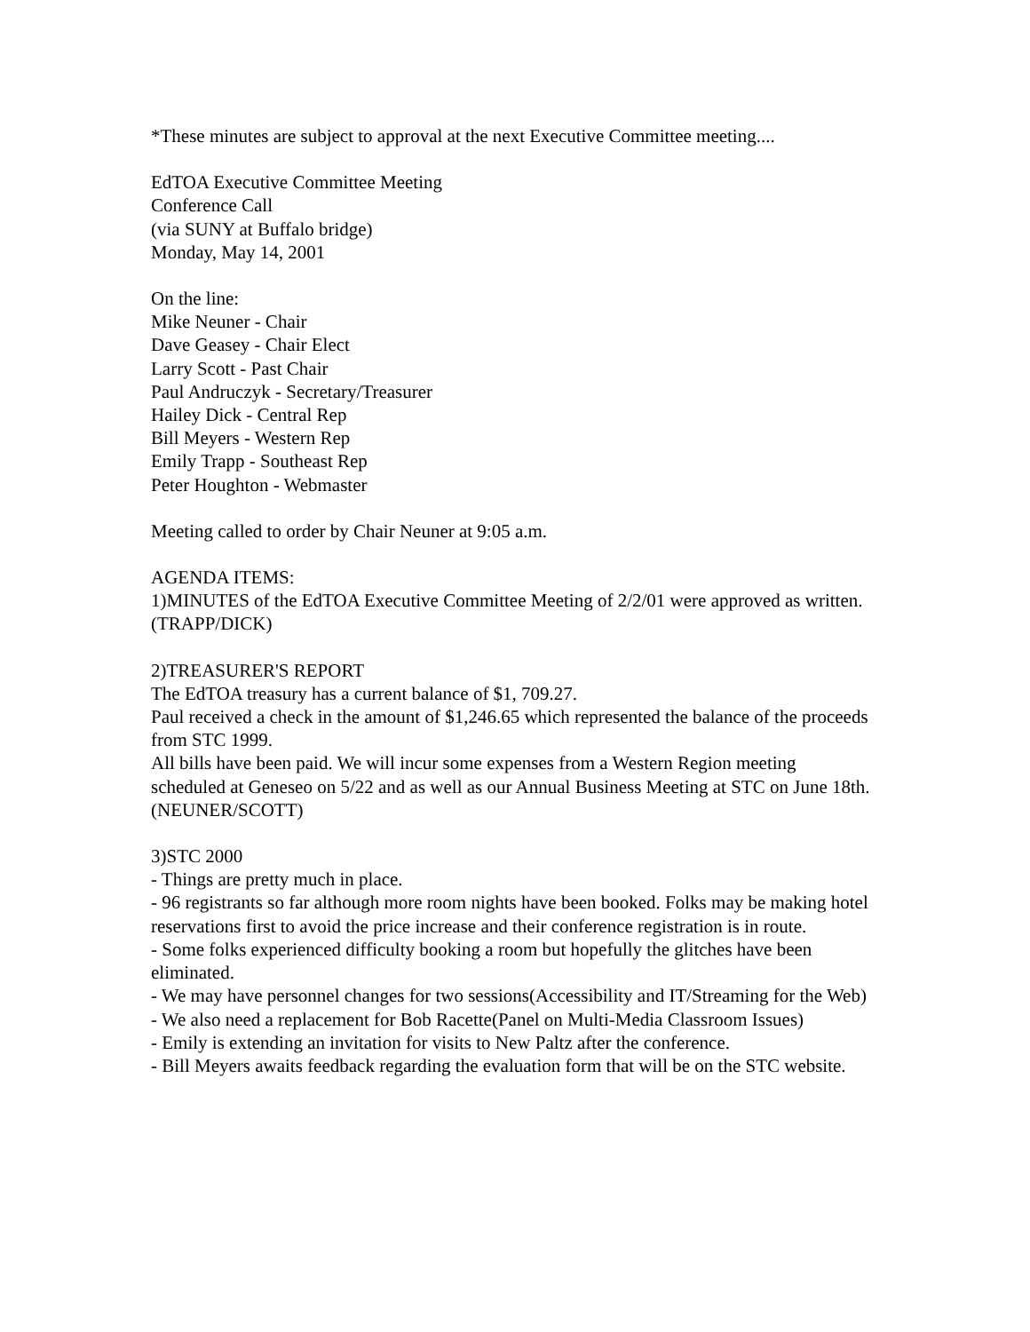*These minutes are subject to approval at the next Executive Committee meeting....
EdTOA Executive Committee Meeting
Conference Call
(via SUNY at Buffalo bridge)
Monday, May 14, 2001
On the line:
Mike Neuner - Chair
Dave Geasey - Chair Elect
Larry Scott - Past Chair
Paul Andruczyk - Secretary/Treasurer
Hailey Dick - Central Rep
Bill Meyers - Western Rep
Emily Trapp - Southeast Rep
Peter Houghton - Webmaster
Meeting called to order by Chair Neuner at 9:05 a.m.
AGENDA ITEMS:
1)MINUTES of the EdTOA Executive Committee Meeting of 2/2/01 were approved as written. (TRAPP/DICK)
2)TREASURER'S REPORT
The EdTOA treasury has a current balance of $1, 709.27.
Paul received a check in the amount of $1,246.65 which represented the balance of the proceeds from STC 1999.
All bills have been paid. We will incur some expenses from a Western Region meeting scheduled at Geneseo on 5/22 and as well as our Annual Business Meeting at STC on June 18th.
(NEUNER/SCOTT)
3)STC 2000
- Things are pretty much in place.
- 96 registrants so far although more room nights have been booked. Folks may be making hotel reservations first to avoid the price increase and their conference registration is in route.
- Some folks experienced difficulty booking a room but hopefully the glitches have been eliminated.
- We may have personnel changes for two sessions(Accessibility and IT/Streaming for the Web)
- We also need a replacement for Bob Racette(Panel on Multi-Media Classroom Issues)
- Emily is extending an invitation for visits to New Paltz after the conference.
- Bill Meyers awaits feedback regarding the evaluation form that will be on the STC website.